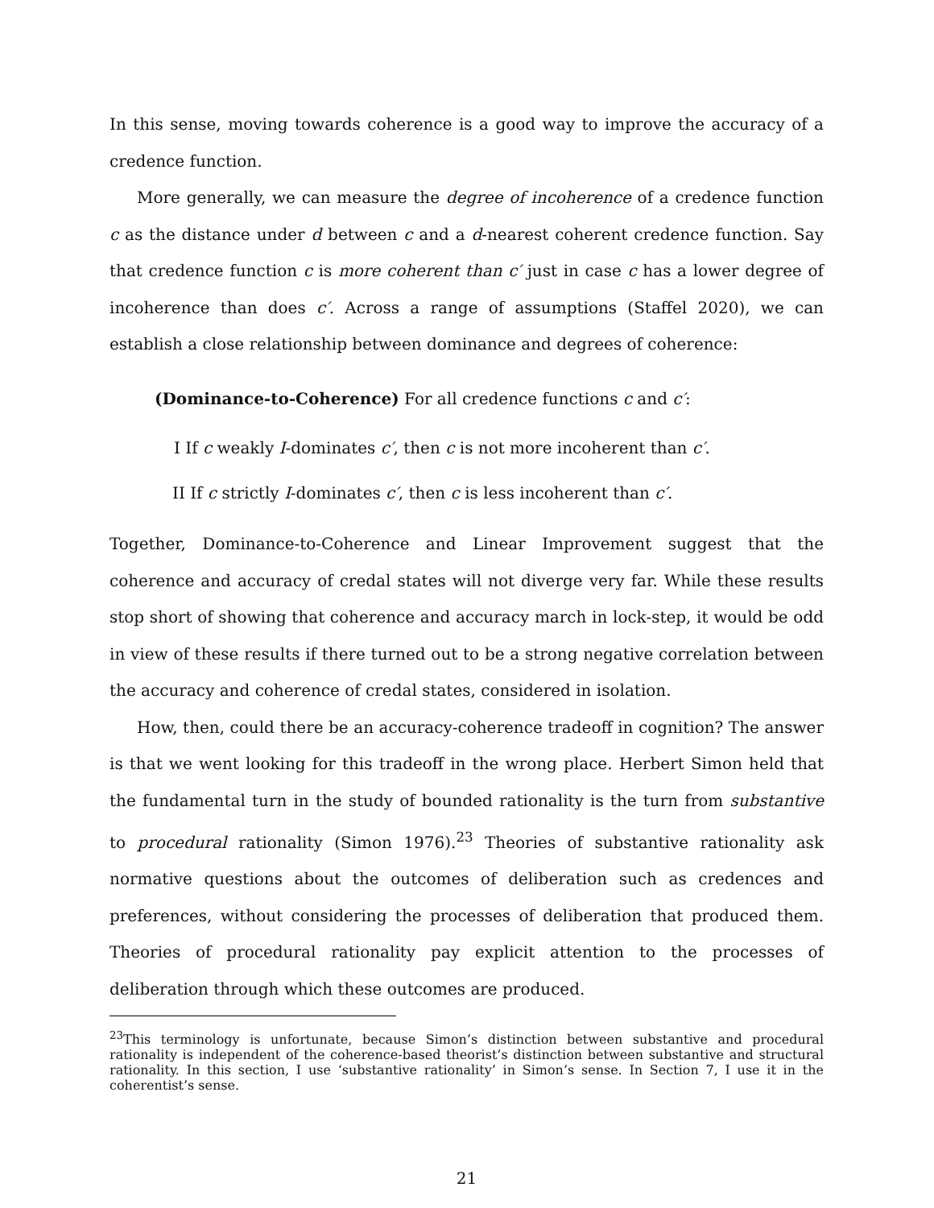In this sense, moving towards coherence is a good way to improve the accuracy of a credence function.
More generally, we can measure the degree of incoherence of a credence function c as the distance under d between c and a d-nearest coherent credence function. Say that credence function c is more coherent than c′ just in case c has a lower degree of incoherence than does c′. Across a range of assumptions (Staffel 2020), we can establish a close relationship between dominance and degrees of coherence:
(Dominance-to-Coherence) For all credence functions c and c′:
I If c weakly I-dominates c′, then c is not more incoherent than c′.
II If c strictly I-dominates c′, then c is less incoherent than c′.
Together, Dominance-to-Coherence and Linear Improvement suggest that the coherence and accuracy of credal states will not diverge very far. While these results stop short of showing that coherence and accuracy march in lock-step, it would be odd in view of these results if there turned out to be a strong negative correlation between the accuracy and coherence of credal states, considered in isolation.
How, then, could there be an accuracy-coherence tradeoff in cognition? The answer is that we went looking for this tradeoff in the wrong place. Herbert Simon held that the fundamental turn in the study of bounded rationality is the turn from substantive to procedural rationality (Simon 1976).<sup>23</sup> Theories of substantive rationality ask normative questions about the outcomes of deliberation such as credences and preferences, without considering the processes of deliberation that produced them. Theories of procedural rationality pay explicit attention to the processes of deliberation through which these outcomes are produced.
<sup>23</sup> This terminology is unfortunate, because Simon’s distinction between substantive and procedural rationality is independent of the coherence-based theorist’s distinction between substantive and structural rationality. In this section, I use ‘substantive rationality’ in Simon’s sense. In Section 7, I use it in the coherentist’s sense.
21